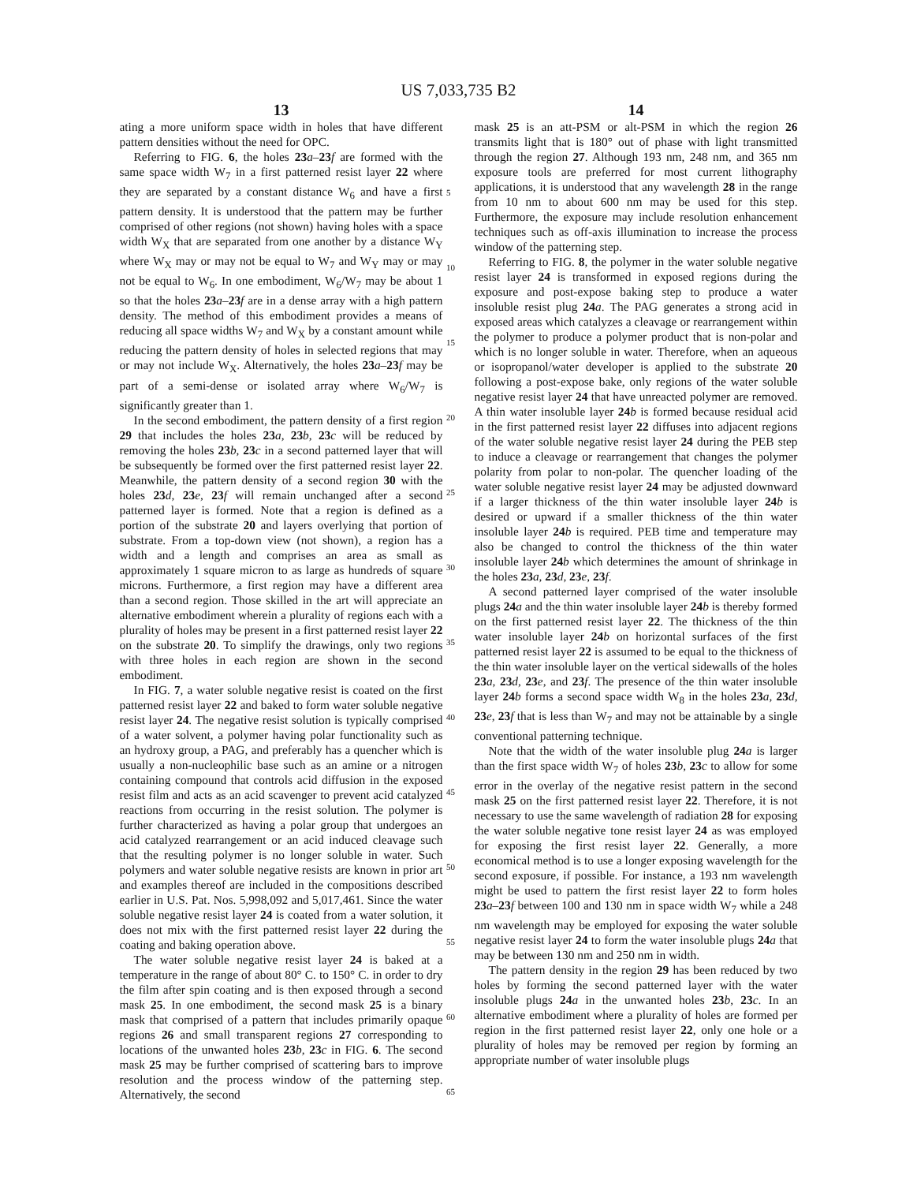US 7,033,735 B2
13
ating a more uniform space width in holes that have different pattern densities without the need for OPC.
Referring to FIG. 6, the holes 23 a–23 f are formed with the same space width W<sub>7</sub> in a first patterned resist layer 22 where they are separated by a constant distance W<sub>6</sub> and have a first pattern density. It is understood that the pattern may be further comprised of other regions (not shown) having holes with a space width W<sub>X</sub> that are separated from one another by a distance W<sub>Y</sub> where W<sub>X</sub> may or may not be equal to W<sub>7</sub> and W<sub>Y</sub> may or may not be equal to W<sub>6</sub>. In one embodiment, W<sub>6</sub>/W<sub>7</sub> may be about 1 so that the holes 23 a–23 f are in a dense array with a high pattern density. The method of this embodiment provides a means of reducing all space widths W<sub>7</sub> and W<sub>X</sub> by a constant amount while reducing the pattern density of holes in selected regions that may or may not include W<sub>X</sub>. Alternatively, the holes 23 a–23 f may be part of a semi-dense or isolated array where W<sub>6</sub>/W<sub>7</sub> is significantly greater than 1.
In the second embodiment, the pattern density of a first region 29 that includes the holes 23 a, 23 b, 23 c will be reduced by removing the holes 23 b, 23 c in a second patterned layer that will be subsequently be formed over the first patterned resist layer 22. Meanwhile, the pattern density of a second region 30 with the holes 23 d, 23 e, 23 f will remain unchanged after a second patterned layer is formed. Note that a region is defined as a portion of the substrate 20 and layers overlying that portion of substrate. From a top-down view (not shown), a region has a width and a length and comprises an area as small as approximately 1 square micron to as large as hundreds of square microns. Furthermore, a first region may have a different area than a second region. Those skilled in the art will appreciate an alternative embodiment wherein a plurality of regions each with a plurality of holes may be present in a first patterned resist layer 22 on the substrate 20. To simplify the drawings, only two regions with three holes in each region are shown in the second embodiment.
In FIG. 7, a water soluble negative resist is coated on the first patterned resist layer 22 and baked to form water soluble negative resist layer 24. The negative resist solution is typically comprised of a water solvent, a polymer having polar functionality such as an hydroxy group, a PAG, and preferably has a quencher which is usually a non-nucleophilic base such as an amine or a nitrogen containing compound that controls acid diffusion in the exposed resist film and acts as an acid scavenger to prevent acid catalyzed reactions from occurring in the resist solution. The polymer is further characterized as having a polar group that undergoes an acid catalyzed rearrangement or an acid induced cleavage such that the resulting polymer is no longer soluble in water. Such polymers and water soluble negative resists are known in prior art and examples thereof are included in the compositions described earlier in U.S. Pat. Nos. 5,998,092 and 5,017,461. Since the water soluble negative resist layer 24 is coated from a water solution, it does not mix with the first patterned resist layer 22 during the coating and baking operation above.
The water soluble negative resist layer 24 is baked at a temperature in the range of about 80° C. to 150° C. in order to dry the film after spin coating and is then exposed through a second mask 25. In one embodiment, the second mask 25 is a binary mask that comprised of a pattern that includes primarily opaque regions 26 and small transparent regions 27 corresponding to locations of the unwanted holes 23 b, 23 c in FIG. 6. The second mask 25 may be further comprised of scattering bars to improve resolution and the process window of the patterning step. Alternatively, the second
14
mask 25 is an att-PSM or alt-PSM in which the region 26 transmits light that is 180° out of phase with light transmitted through the region 27. Although 193 nm, 248 nm, and 365 nm exposure tools are preferred for most current lithography applications, it is understood that any wavelength 28 in the range from 10 nm to about 600 nm may be used for this step. Furthermore, the exposure may include resolution enhancement techniques such as off-axis illumination to increase the process window of the patterning step.
Referring to FIG. 8, the polymer in the water soluble negative resist layer 24 is transformed in exposed regions during the exposure and post-expose baking step to produce a water insoluble resist plug 24 a. The PAG generates a strong acid in exposed areas which catalyzes a cleavage or rearrangement within the polymer to produce a polymer product that is non-polar and which is no longer soluble in water. Therefore, when an aqueous or isopropanol/water developer is applied to the substrate 20 following a post-expose bake, only regions of the water soluble negative resist layer 24 that have unreacted polymer are removed. A thin water insoluble layer 24 b is formed because residual acid in the first patterned resist layer 22 diffuses into adjacent regions of the water soluble negative resist layer 24 during the PEB step to induce a cleavage or rearrangement that changes the polymer polarity from polar to non-polar. The quencher loading of the water soluble negative resist layer 24 may be adjusted downward if a larger thickness of the thin water insoluble layer 24 b is desired or upward if a smaller thickness of the thin water insoluble layer 24 b is required. PEB time and temperature may also be changed to control the thickness of the thin water insoluble layer 24 b which determines the amount of shrinkage in the holes 23 a, 23 d, 23 e, 23 f.
A second patterned layer comprised of the water insoluble plugs 24 a and the thin water insoluble layer 24 b is thereby formed on the first patterned resist layer 22. The thickness of the thin water insoluble layer 24 b on horizontal surfaces of the first patterned resist layer 22 is assumed to be equal to the thickness of the thin water insoluble layer on the vertical sidewalls of the holes 23 a, 23 d, 23 e, and 23 f. The presence of the thin water insoluble layer 24 b forms a second space width W<sub>8</sub> in the holes 23 a, 23 d, 23 e, 23 f that is less than W<sub>7</sub> and may not be attainable by a single conventional patterning technique.
Note that the width of the water insoluble plug 24 a is larger than the first space width W<sub>7</sub> of holes 23 b, 23 c to allow for some error in the overlay of the negative resist pattern in the second mask 25 on the first patterned resist layer 22. Therefore, it is not necessary to use the same wavelength of radiation 28 for exposing the water soluble negative tone resist layer 24 as was employed for exposing the first resist layer 22. Generally, a more economical method is to use a longer exposing wavelength for the second exposure, if possible. For instance, a 193 nm wavelength might be used to pattern the first resist layer 22 to form holes 23 a–23 f between 100 and 130 nm in space width W<sub>7</sub> while a 248 nm wavelength may be employed for exposing the water soluble negative resist layer 24 to form the water insoluble plugs 24 a that may be between 130 nm and 250 nm in width.
The pattern density in the region 29 has been reduced by two holes by forming the second patterned layer with the water insoluble plugs 24 a in the unwanted holes 23 b, 23 c. In an alternative embodiment where a plurality of holes are formed per region in the first patterned resist layer 22, only one hole or a plurality of holes may be removed per region by forming an appropriate number of water insoluble plugs
5
10
15
20
25
30
35
40
45
50
55
60
65